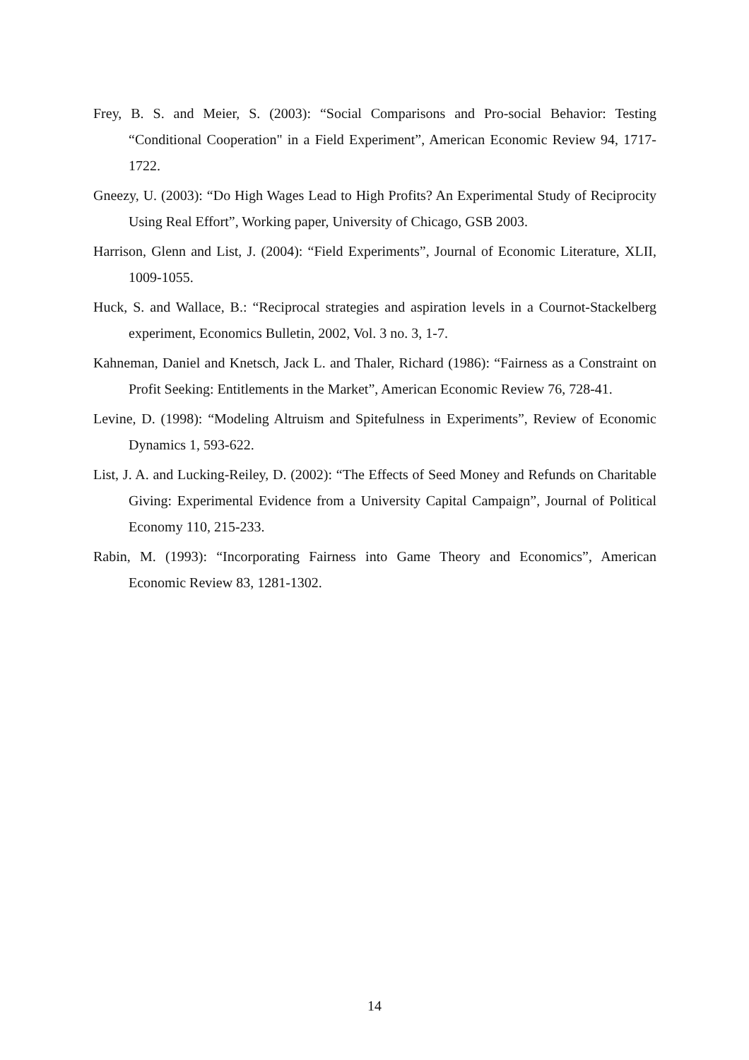Frey, B. S. and Meier, S. (2003): “Social Comparisons and Pro-social Behavior: Testing “Conditional Cooperation" in a Field Experiment”, American Economic Review 94, 1717-1722.
Gneezy, U. (2003): “Do High Wages Lead to High Profits? An Experimental Study of Reciprocity Using Real Effort”, Working paper, University of Chicago, GSB 2003.
Harrison, Glenn and List, J. (2004): “Field Experiments”, Journal of Economic Literature, XLII, 1009-1055.
Huck, S. and Wallace, B.: “Reciprocal strategies and aspiration levels in a Cournot-Stackelberg experiment, Economics Bulletin, 2002, Vol. 3 no. 3, 1-7.
Kahneman, Daniel and Knetsch, Jack L. and Thaler, Richard (1986): “Fairness as a Constraint on Profit Seeking: Entitlements in the Market”, American Economic Review 76, 728-41.
Levine, D. (1998): “Modeling Altruism and Spitefulness in Experiments”, Review of Economic Dynamics 1, 593-622.
List, J. A. and Lucking-Reiley, D. (2002): “The Effects of Seed Money and Refunds on Charitable Giving: Experimental Evidence from a University Capital Campaign”, Journal of Political Economy 110, 215-233.
Rabin, M. (1993): “Incorporating Fairness into Game Theory and Economics”, American Economic Review 83, 1281-1302.
14